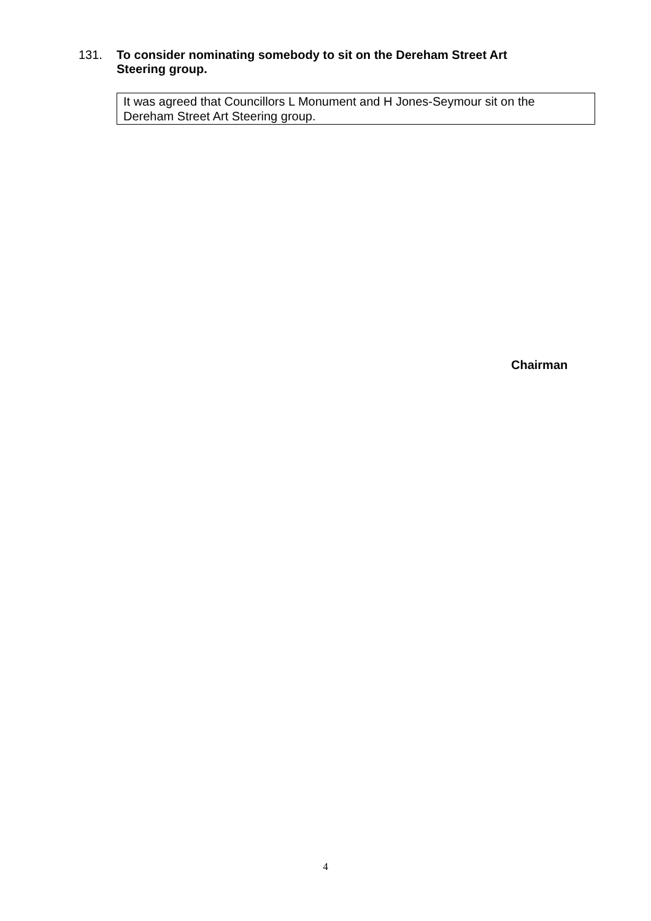131.
To consider nominating somebody to sit on the Dereham Street Art Steering group.
It was agreed that Councillors L Monument and H Jones-Seymour sit on the Dereham Street Art Steering group.
Chairman
4